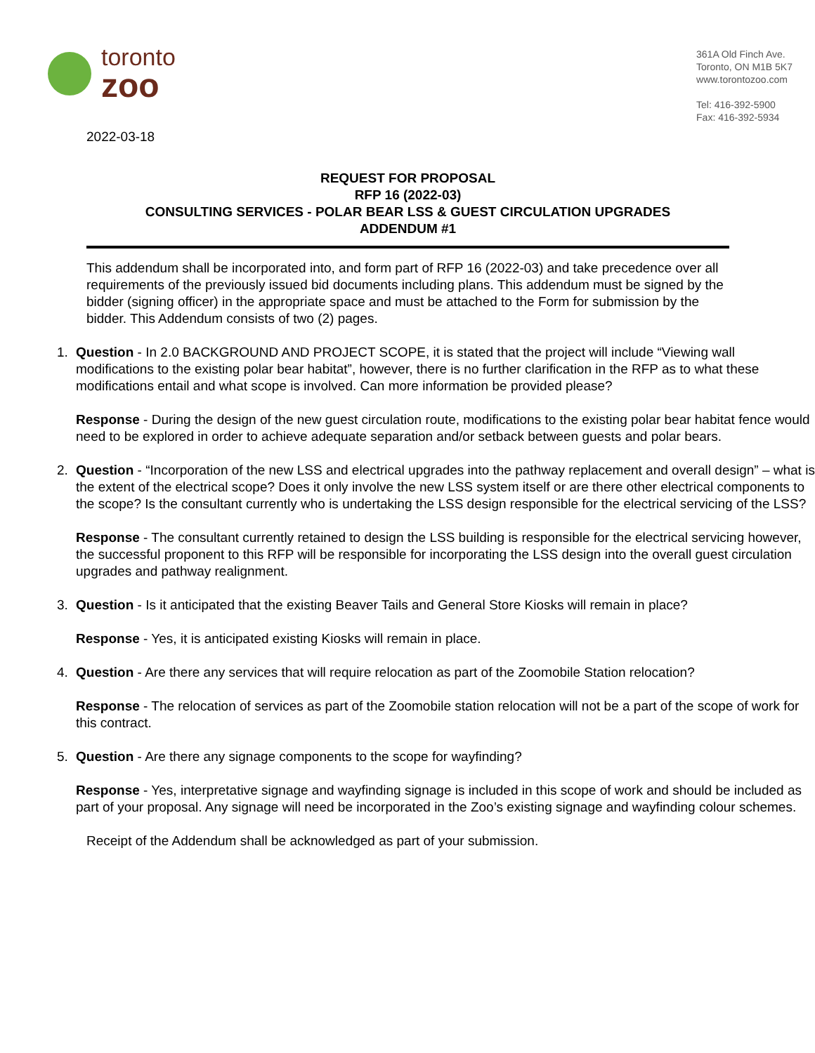toronto
zoo
361A Old Finch Ave.
Toronto, ON M1B 5K7
www.torontozoo.com
Tel: 416-392-5900
Fax: 416-392-5934
2022-03-18
REQUEST FOR PROPOSAL
RFP 16 (2022-03)
CONSULTING SERVICES - POLAR BEAR LSS & GUEST CIRCULATION UPGRADES
ADDENDUM #1
This addendum shall be incorporated into, and form part of RFP 16 (2022-03) and take precedence over all requirements of the previously issued bid documents including plans. This addendum must be signed by the bidder (signing officer) in the appropriate space and must be attached to the Form for submission by the bidder. This Addendum consists of two (2) pages.
1. Question - In 2.0 BACKGROUND AND PROJECT SCOPE, it is stated that the project will include “Viewing wall modifications to the existing polar bear habitat”, however, there is no further clarification in the RFP as to what these modifications entail and what scope is involved. Can more information be provided please?
Response - During the design of the new guest circulation route, modifications to the existing polar bear habitat fence would need to be explored in order to achieve adequate separation and/or setback between guests and polar bears.
2. Question - “Incorporation of the new LSS and electrical upgrades into the pathway replacement and overall design” – what is the extent of the electrical scope? Does it only involve the new LSS system itself or are there other electrical components to the scope? Is the consultant currently who is undertaking the LSS design responsible for the electrical servicing of the LSS?
Response - The consultant currently retained to design the LSS building is responsible for the electrical servicing however, the successful proponent to this RFP will be responsible for incorporating the LSS design into the overall guest circulation upgrades and pathway realignment.
3. Question - Is it anticipated that the existing Beaver Tails and General Store Kiosks will remain in place?
Response - Yes, it is anticipated existing Kiosks will remain in place.
4. Question - Are there any services that will require relocation as part of the Zoomobile Station relocation?
Response - The relocation of services as part of the Zoomobile station relocation will not be a part of the scope of work for this contract.
5. Question - Are there any signage components to the scope for wayfinding?
Response - Yes, interpretative signage and wayfinding signage is included in this scope of work and should be included as part of your proposal. Any signage will need be incorporated in the Zoo’s existing signage and wayfinding colour schemes.
Receipt of the Addendum shall be acknowledged as part of your submission.